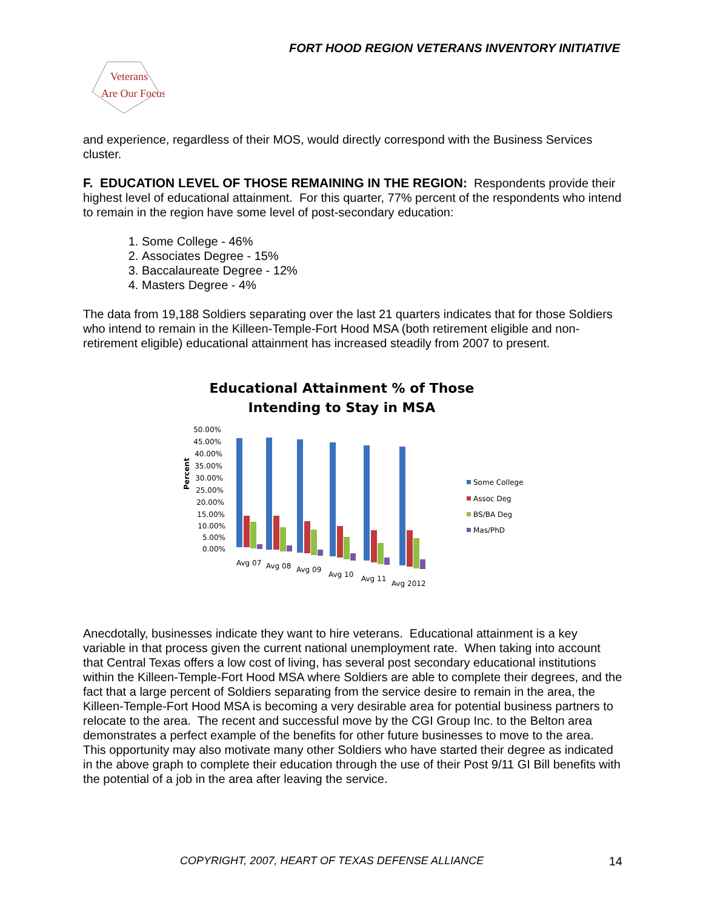FORT HOOD REGION VETERANS INVENTORY INITIATIVE
Veterans
Are Our Focus
and experience, regardless of their MOS, would directly correspond with the Business Services cluster.
F. EDUCATION LEVEL OF THOSE REMAINING IN THE REGION:
Respondents provide their highest level of educational attainment. For this quarter, 77% percent of the respondents who intend to remain in the region have some level of post-secondary education:
1. Some College - 46%
2. Associates Degree - 15%
3. Baccalaureate Degree - 12%
4. Masters Degree - 4%
The data from 19,188 Soldiers separating over the last 21 quarters indicates that for those Soldiers who intend to remain in the Killeen-Temple-Fort Hood MSA (both retirement eligible and non-retirement eligible) educational attainment has increased steadily from 2007 to present.
Educational Attainment % of Those
Intending to Stay in MSA
50.00%
45.00%
40.00%
35.00%
30.00%
25.00%
20.00%
15.00%
10.00%
5.00%
0.00%
Percent
Avg 07
Avg 08
Avg 09
Avg 10
Avg 11
Avg 2012
Some College
Assoc Deg
BS/BA Deg
Mas/PhD
Anecdotally, businesses indicate they want to hire veterans. Educational attainment is a key variable in that process given the current national unemployment rate. When taking into account that Central Texas offers a low cost of living, has several post secondary educational institutions within the Killeen-Temple-Fort Hood MSA where Soldiers are able to complete their degrees, and the fact that a large percent of Soldiers separating from the service desire to remain in the area, the Killeen-Temple-Fort Hood MSA is becoming a very desirable area for potential business partners to relocate to the area. The recent and successful move by the CGI Group Inc. to the Belton area demonstrates a perfect example of the benefits for other future businesses to move to the area. This opportunity may also motivate many other Soldiers who have started their degree as indicated in the above graph to complete their education through the use of their Post 9/11 GI Bill benefits with the potential of a job in the area after leaving the service.
COPYRIGHT, 2007, HEART OF TEXAS DEFENSE ALLIANCE 14